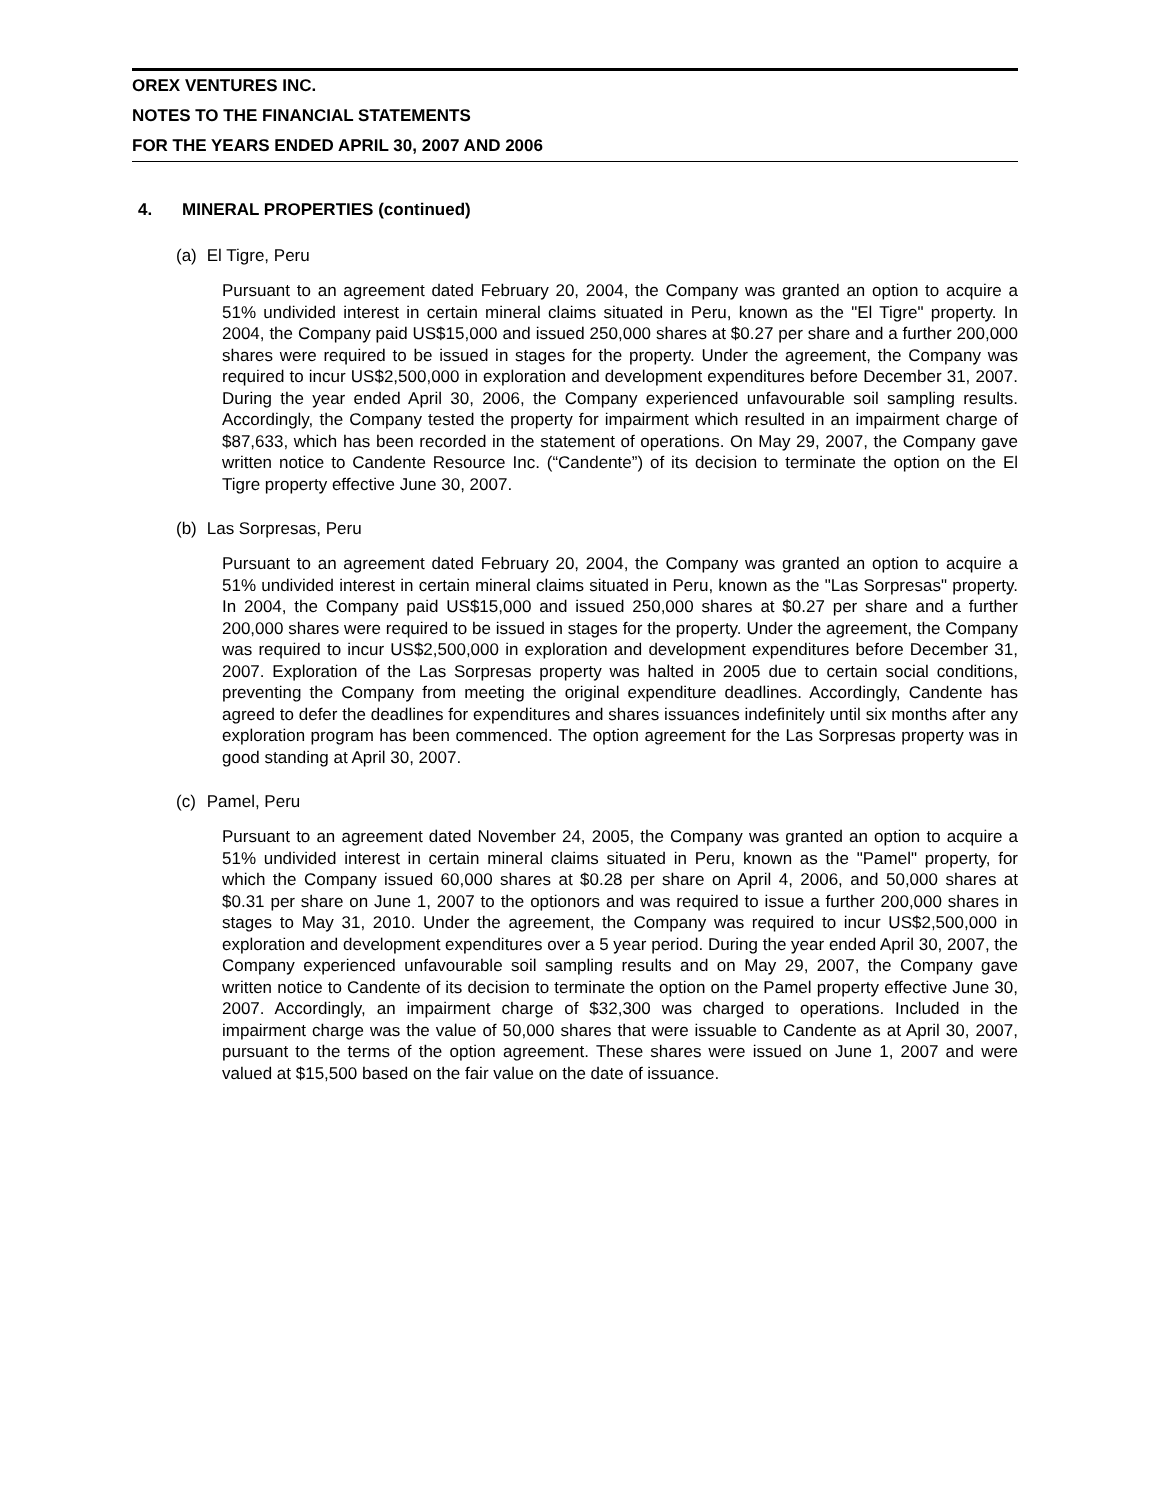OREX VENTURES INC.
NOTES TO THE FINANCIAL STATEMENTS
FOR THE YEARS ENDED APRIL 30, 2007 AND 2006
4. MINERAL PROPERTIES (continued)
(a) El Tigre, Peru
Pursuant to an agreement dated February 20, 2004, the Company was granted an option to acquire a 51% undivided interest in certain mineral claims situated in Peru, known as the "El Tigre" property. In 2004, the Company paid US$15,000 and issued 250,000 shares at $0.27 per share and a further 200,000 shares were required to be issued in stages for the property. Under the agreement, the Company was required to incur US$2,500,000 in exploration and development expenditures before December 31, 2007. During the year ended April 30, 2006, the Company experienced unfavourable soil sampling results. Accordingly, the Company tested the property for impairment which resulted in an impairment charge of $87,633, which has been recorded in the statement of operations. On May 29, 2007, the Company gave written notice to Candente Resource Inc. (“Candente”) of its decision to terminate the option on the El Tigre property effective June 30, 2007.
(b) Las Sorpresas, Peru
Pursuant to an agreement dated February 20, 2004, the Company was granted an option to acquire a 51% undivided interest in certain mineral claims situated in Peru, known as the "Las Sorpresas" property. In 2004, the Company paid US$15,000 and issued 250,000 shares at $0.27 per share and a further 200,000 shares were required to be issued in stages for the property. Under the agreement, the Company was required to incur US$2,500,000 in exploration and development expenditures before December 31, 2007. Exploration of the Las Sorpresas property was halted in 2005 due to certain social conditions, preventing the Company from meeting the original expenditure deadlines. Accordingly, Candente has agreed to defer the deadlines for expenditures and shares issuances indefinitely until six months after any exploration program has been commenced. The option agreement for the Las Sorpresas property was in good standing at April 30, 2007.
(c) Pamel, Peru
Pursuant to an agreement dated November 24, 2005, the Company was granted an option to acquire a 51% undivided interest in certain mineral claims situated in Peru, known as the "Pamel" property, for which the Company issued 60,000 shares at $0.28 per share on April 4, 2006, and 50,000 shares at $0.31 per share on June 1, 2007 to the optionors and was required to issue a further 200,000 shares in stages to May 31, 2010. Under the agreement, the Company was required to incur US$2,500,000 in exploration and development expenditures over a 5 year period. During the year ended April 30, 2007, the Company experienced unfavourable soil sampling results and on May 29, 2007, the Company gave written notice to Candente of its decision to terminate the option on the Pamel property effective June 30, 2007. Accordingly, an impairment charge of $32,300 was charged to operations. Included in the impairment charge was the value of 50,000 shares that were issuable to Candente as at April 30, 2007, pursuant to the terms of the option agreement. These shares were issued on June 1, 2007 and were valued at $15,500 based on the fair value on the date of issuance.